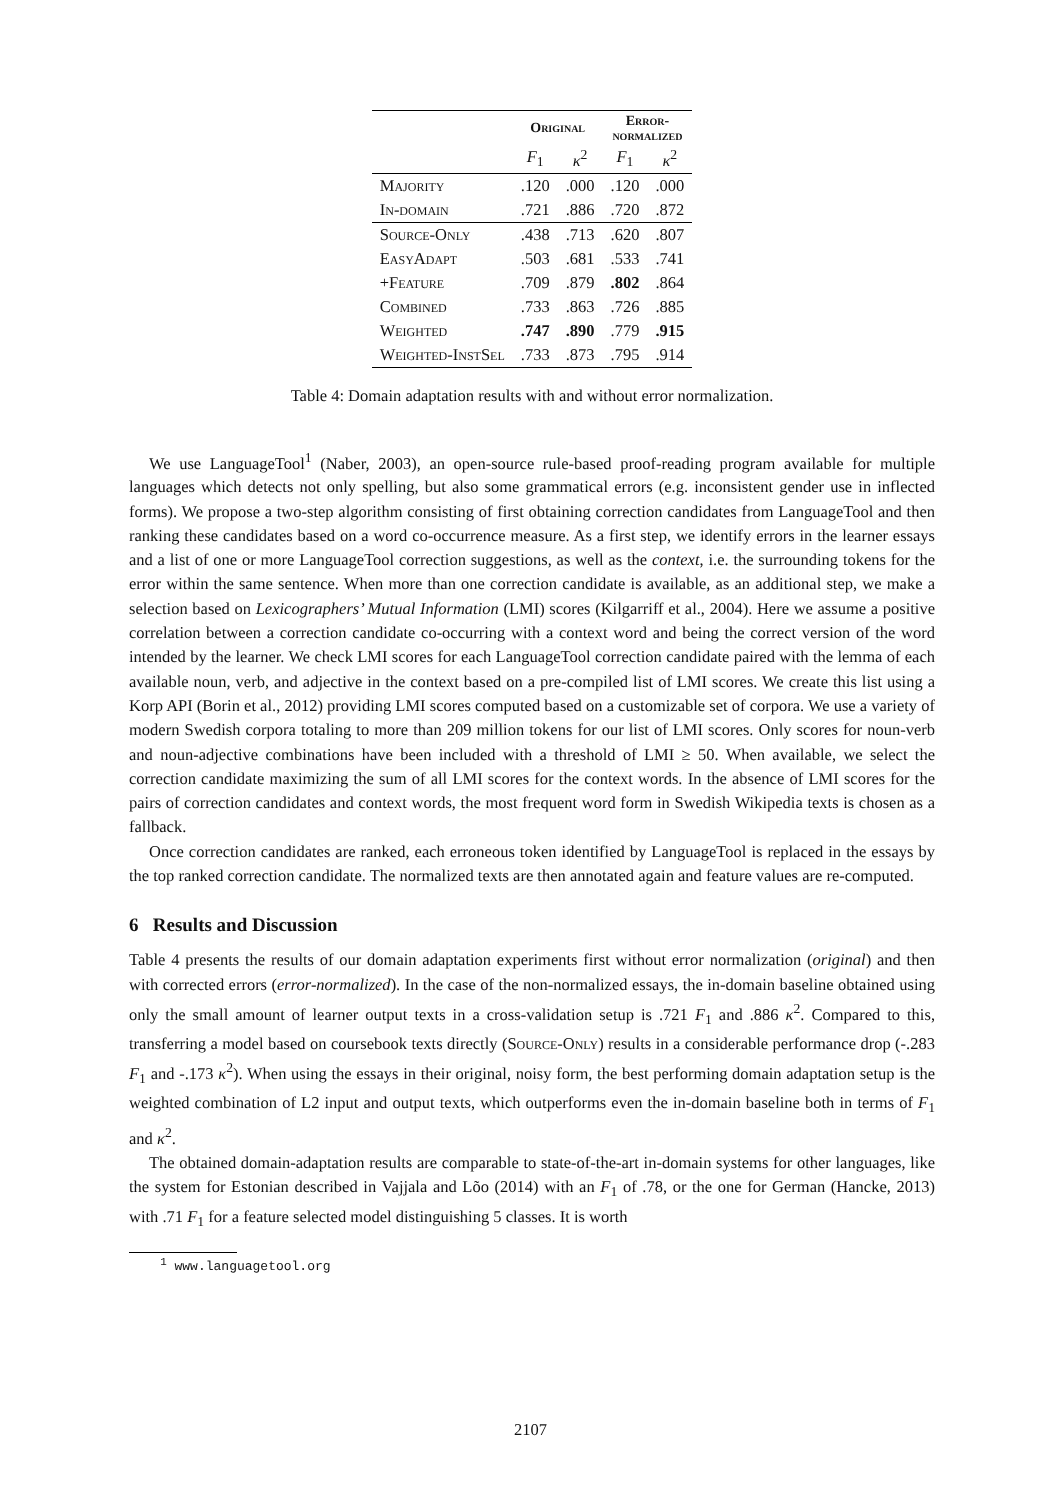| | Original | | Error- normalized | |
| --- | --- | --- | --- | --- |
| | F<sub>1</sub> | κ<sup>2</sup> | F<sub>1</sub> | κ<sup>2</sup> |
| Majority | .120 | .000 | .120 | .000 |
| In-domain | .721 | .886 | .720 | .872 |
| Source-Only | .438 | .713 | .620 | .807 |
| EasyAdapt | .503 | .681 | .533 | .741 |
| +Feature | .709 | .879 | .802 | .864 |
| Combined | .733 | .863 | .726 | .885 |
| Weighted | .747 | .890 | .779 | .915 |
| Weighted-InstSel | .733 | .873 | .795 | .914 |
Table 4: Domain adaptation results with and without error normalization.
We use LanguageTool<sup>1</sup> (Naber, 2003), an open-source rule-based proof-reading program available for multiple languages which detects not only spelling, but also some grammatical errors (e.g. inconsistent gender use in inflected forms). We propose a two-step algorithm consisting of first obtaining correction candidates from LanguageTool and then ranking these candidates based on a word co-occurrence measure. As a first step, we identify errors in the learner essays and a list of one or more LanguageTool correction suggestions, as well as the context, i.e. the surrounding tokens for the error within the same sentence. When more than one correction candidate is available, as an additional step, we make a selection based on Lexicographers’ Mutual Information (LMI) scores (Kilgarriff et al., 2004). Here we assume a positive correlation between a correction candidate co-occurring with a context word and being the correct version of the word intended by the learner. We check LMI scores for each LanguageTool correction candidate paired with the lemma of each available noun, verb, and adjective in the context based on a pre-compiled list of LMI scores. We create this list using a Korp API (Borin et al., 2012) providing LMI scores computed based on a customizable set of corpora. We use a variety of modern Swedish corpora totaling to more than 209 million tokens for our list of LMI scores. Only scores for noun-verb and noun-adjective combinations have been included with a threshold of LMI ≥ 50. When available, we select the correction candidate maximizing the sum of all LMI scores for the context words. In the absence of LMI scores for the pairs of correction candidates and context words, the most frequent word form in Swedish Wikipedia texts is chosen as a fallback.
Once correction candidates are ranked, each erroneous token identified by LanguageTool is replaced in the essays by the top ranked correction candidate. The normalized texts are then annotated again and feature values are re-computed.
6 Results and Discussion
Table 4 presents the results of our domain adaptation experiments first without error normalization (original) and then with corrected errors (error-normalized). In the case of the non-normalized essays, the in-domain baseline obtained using only the small amount of learner output texts in a cross-validation setup is .721 F<sub>1</sub> and .886 κ<sup>2</sup>. Compared to this, transferring a model based on coursebook texts directly (Source-Only) results in a considerable performance drop (-.283 F<sub>1</sub> and -.173 κ<sup>2</sup>). When using the essays in their original, noisy form, the best performing domain adaptation setup is the weighted combination of L2 input and output texts, which outperforms even the in-domain baseline both in terms of F<sub>1</sub> and κ<sup>2</sup>.
The obtained domain-adaptation results are comparable to state-of-the-art in-domain systems for other languages, like the system for Estonian described in Vajjala and Lõo (2014) with an F<sub>1</sub> of .78, or the one for German (Hancke, 2013) with .71 F<sub>1</sub> for a feature selected model distinguishing 5 classes. It is worth
<sup>1</sup> www.languagetool.org
2107